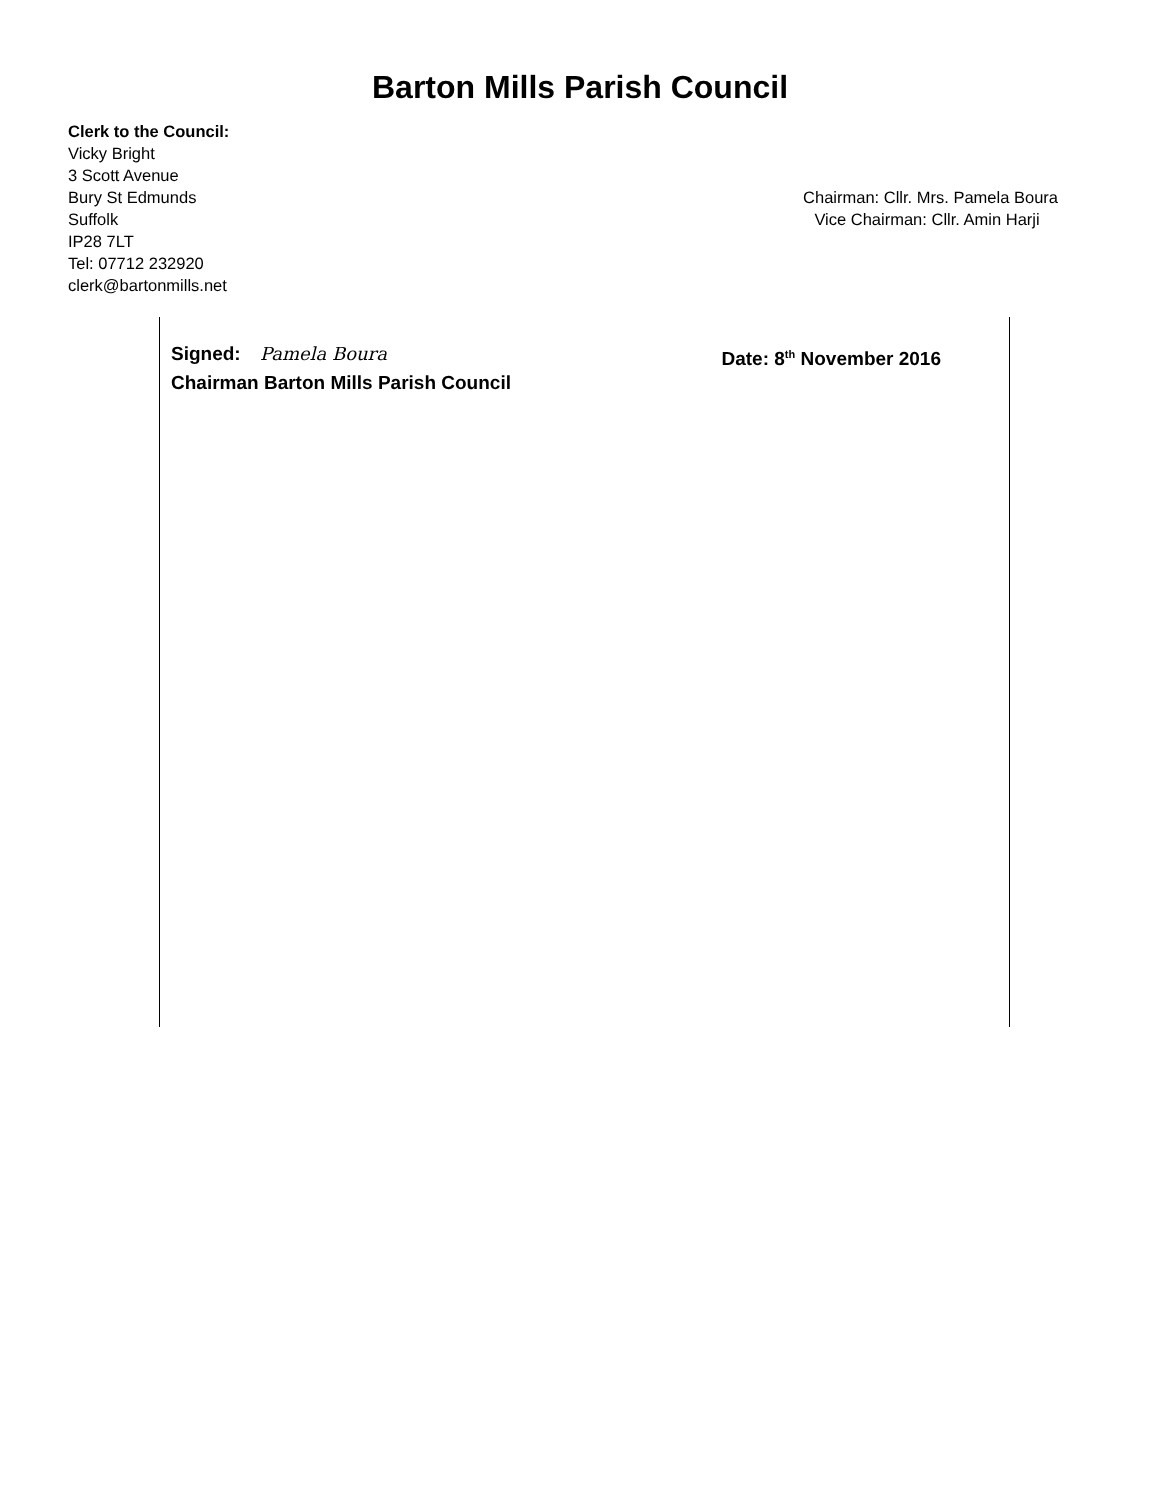Barton Mills Parish Council
Clerk to the Council:
Vicky Bright
3 Scott Avenue
Bury St Edmunds
Suffolk
IP28 7LT
Tel: 07712 232920
clerk@bartonmills.net
Chairman: Cllr. Mrs. Pamela Boura
Vice Chairman: Cllr. Amin Harji
Signed: Pamela Boura Date: 8<sup>th</sup> November 2016
Chairman Barton Mills Parish Council